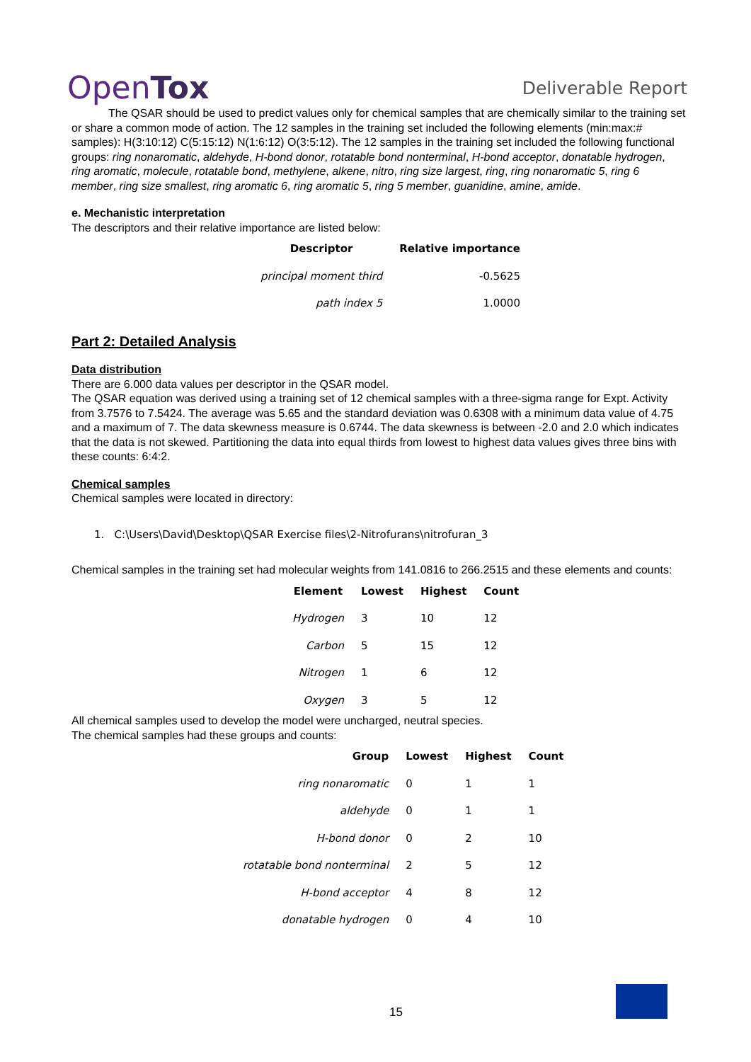OpenTox Deliverable Report
The QSAR should be used to predict values only for chemical samples that are chemically similar to the training set or share a common mode of action. The 12 samples in the training set included the following elements (min:max:# samples): H(3:10:12) C(5:15:12) N(1:6:12) O(3:5:12). The 12 samples in the training set included the following functional groups: ring nonaromatic, aldehyde, H-bond donor, rotatable bond nonterminal, H-bond acceptor, donatable hydrogen, ring aromatic, molecule, rotatable bond, methylene, alkene, nitro, ring size largest, ring, ring nonaromatic 5, ring 6 member, ring size smallest, ring aromatic 6, ring aromatic 5, ring 5 member, guanidine, amine, amide.
e. Mechanistic interpretation
The descriptors and their relative importance are listed below:
| Descriptor | Relative importance |
| --- | --- |
| principal moment third | -0.5625 |
| path index 5 | 1.0000 |
Part 2: Detailed Analysis
Data distribution
There are 6.000 data values per descriptor in the QSAR model.
The QSAR equation was derived using a training set of 12 chemical samples with a three-sigma range for Expt. Activity from 3.7576 to 7.5424. The average was 5.65 and the standard deviation was 0.6308 with a minimum data value of 4.75 and a maximum of 7. The data skewness measure is 0.6744. The data skewness is between -2.0 and 2.0 which indicates that the data is not skewed. Partitioning the data into equal thirds from lowest to highest data values gives three bins with these counts: 6:4:2.
Chemical samples
Chemical samples were located in directory:
1. C:\Users\David\Desktop\QSAR Exercise files\2-Nitrofurans\nitrofuran_3
Chemical samples in the training set had molecular weights from 141.0816 to 266.2515 and these elements and counts:
| Element | Lowest | Highest | Count |
| --- | --- | --- | --- |
| Hydrogen | 3 | 10 | 12 |
| Carbon | 5 | 15 | 12 |
| Nitrogen | 1 | 6 | 12 |
| Oxygen | 3 | 5 | 12 |
All chemical samples used to develop the model were uncharged, neutral species.
The chemical samples had these groups and counts:
| Group | Lowest | Highest | Count |
| --- | --- | --- | --- |
| ring nonaromatic | 0 | 1 | 1 |
| aldehyde | 0 | 1 | 1 |
| H-bond donor | 0 | 2 | 10 |
| rotatable bond nonterminal | 2 | 5 | 12 |
| H-bond acceptor | 4 | 8 | 12 |
| donatable hydrogen | 0 | 4 | 10 |
15